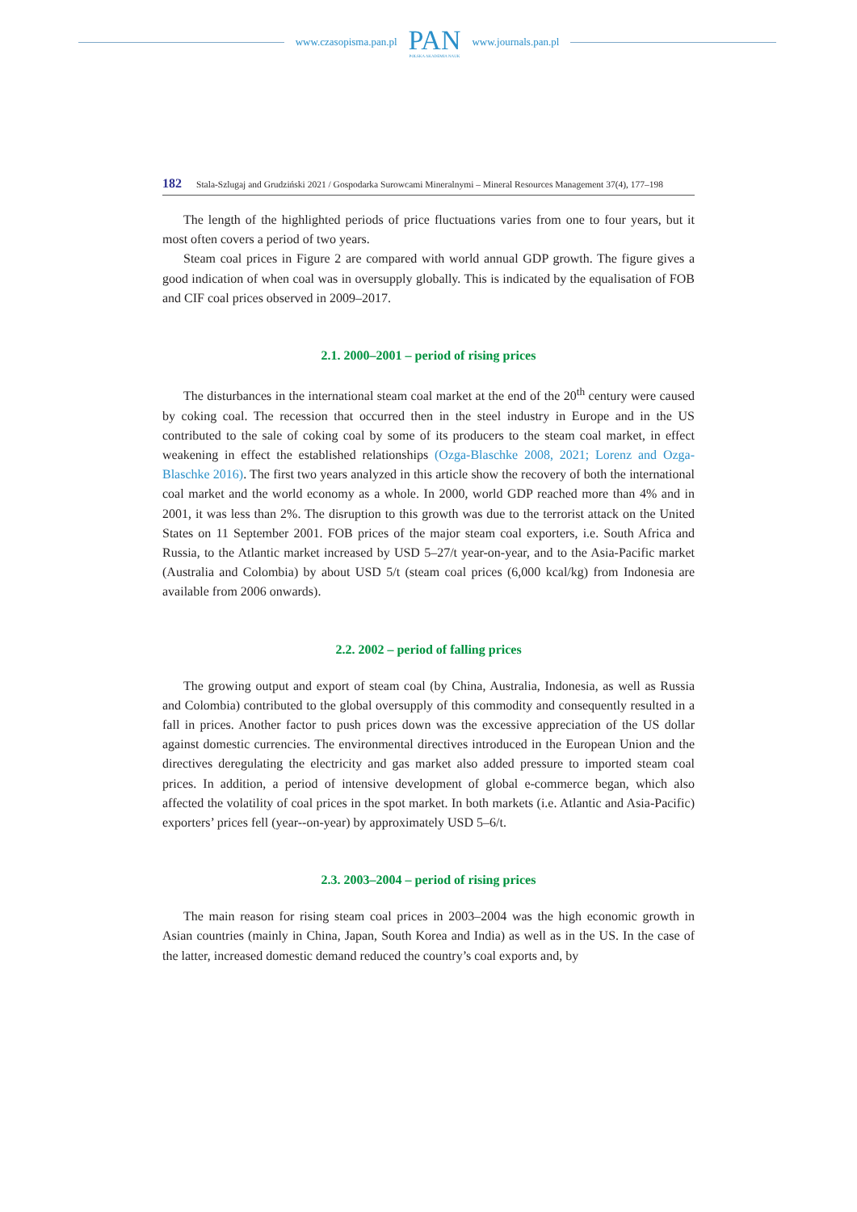www.czasopisma.pan.pl
PAN
POLSKA AKADEMIA NAUK
www.journals.pan.pl
182 Stala-Szlugaj and Grudziński 2021 / Gospodarka Surowcami Mineralnymi – Mineral Resources Management 37(4), 177–198
The length of the highlighted periods of price fluctuations varies from one to four years, but it most often covers a period of two years.
Steam coal prices in Figure 2 are compared with world annual GDP growth. The figure gives a good indication of when coal was in oversupply globally. This is indicated by the equalisation of FOB and CIF coal prices observed in 2009–2017.
2.1. 2000–2001 – period of rising prices
The disturbances in the international steam coal market at the end of the 20<sup>th</sup> century were caused by coking coal. The recession that occurred then in the steel industry in Europe and in the US contributed to the sale of coking coal by some of its producers to the steam coal market, in effect weakening in effect the established relationships (Ozga-Blaschke 2008, 2021; Lorenz and Ozga-Blaschke 2016). The first two years analyzed in this article show the recovery of both the international coal market and the world economy as a whole. In 2000, world GDP reached more than 4% and in 2001, it was less than 2%. The disruption to this growth was due to the terrorist attack on the United States on 11 September 2001. FOB prices of the major steam coal exporters, i.e. South Africa and Russia, to the Atlantic market increased by USD 5–27/t year-on-year, and to the Asia-Pacific market (Australia and Colombia) by about USD 5/t (steam coal prices (6,000 kcal/kg) from Indonesia are available from 2006 onwards).
2.2. 2002 – period of falling prices
The growing output and export of steam coal (by China, Australia, Indonesia, as well as Russia and Colombia) contributed to the global oversupply of this commodity and con­sequently resulted in a fall in prices. Another factor to push prices down was the excessive appreciation of the US dollar against domestic currencies. The environmental directives introduced in the European Union and the directives deregulating the electricity and gas market also added pressure to imported steam coal prices. In addition, a period of intensive development of global e-commerce began, which also affected the volatility of coal prices in the spot market. In both markets (i.e. Atlantic and Asia-Pacific) exporters’ prices fell (year-­-on-year) by approximately USD 5–6/t.
2.3. 2003–2004 – period of rising prices
The main reason for rising steam coal prices in 2003–2004 was the high economic growth in Asian countries (mainly in China, Japan, South Korea and India) as well as in the US. In the case of the latter, increased domestic demand reduced the country’s coal exports and, by